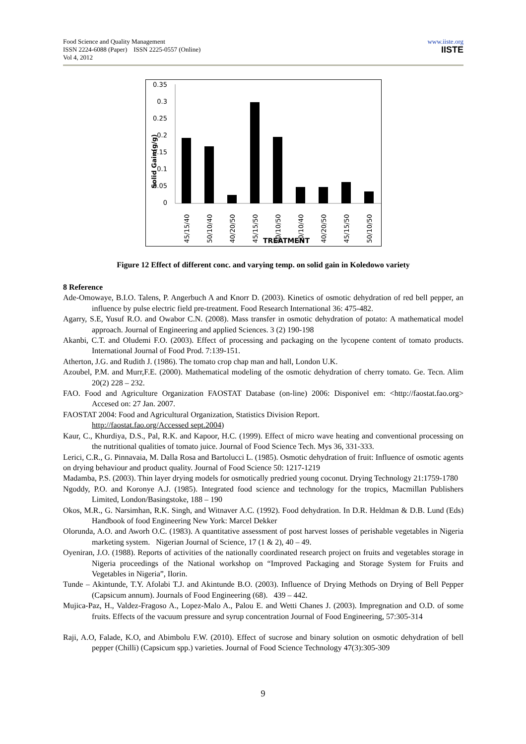Food Science and Quality Management
ISSN 2224-6088 (Paper) ISSN 2225-0557 (Online)
Vol 4, 2012
www.iiste.org
IISTE
0.35
0.3
0.25
0.2
0.15
0.1
0.05
0
Solid Gain(g/g)
45/15/40
50/10/40
40/20/50
45/15/50
50/10/50
50/10/40
40/20/50
45/15/50
50/10/50
TREATMENT
Figure 12 Effect of different conc. and varying temp. on solid gain in Koledowo variety
8 Reference
Ade-Omowaye, B.I.O. Talens, P. Angerbuch A and Knorr D. (2003). Kinetics of osmotic dehydration of red bell pepper, an influence by pulse electric field pre-treatment. Food Research International 36: 475-482.
Agarry, S.E, Yusuf R.O. and Owabor C.N. (2008). Mass transfer in osmotic dehydration of potato: A mathematical model approach. Journal of Engineering and applied Sciences. 3 (2) 190-198
Akanbi, C.T. and Oludemi F.O. (2003). Effect of processing and packaging on the lycopene content of tomato products. International Journal of Food Prod. 7:139-151.
Atherton, J.G. and Rudith J. (1986). The tomato crop chap man and hall, London U.K.
Azoubel, P.M. and Murr,F.E. (2000). Mathematical modeling of the osmotic dehydration of cherry tomato. Ge. Tecn. Alim 20(2) 228 – 232.
FAO. Food and Agriculture Organization FAOSTAT Database (on-line) 2006: Disponivel em: <http://faostat.fao.org> Accesed on: 27 Jan. 2007.
FAOSTAT 2004: Food and Agricultural Organization, Statistics Division Report.
http://faostat.fao.org/Accessed sept.2004)
Kaur, C., Khurdiya, D.S., Pal, R.K. and Kapoor, H.C. (1999). Effect of micro wave heating and conventional processing on the nutritional qualities of tomato juice. Journal of Food Science Tech. Mys 36, 331-333.
Lerici, C.R., G. Pinnavaia, M. Dalla Rosa and Bartolucci L. (1985). Osmotic dehydration of fruit: Influence of osmotic agents on drying behaviour and product quality. Journal of Food Science 50: 1217-1219
Madamba, P.S. (2003). Thin layer drying models for osmotically predried young coconut. Drying Technology 21:1759-1780
Ngoddy, P.O. and Koronye A.J. (1985). Integrated food science and technology for the tropics, Macmillan Publishers Limited, London/Basingstoke, 188 – 190
Okos, M.R., G. Narsimhan, R.K. Singh, and Witnaver A.C. (1992). Food dehydration. In D.R. Heldman & D.B. Lund (Eds) Handbook of food Engineering New York: Marcel Dekker
Olorunda, A.O. and Aworh O.C. (1983). A quantitative assessment of post harvest losses of perishable vegetables in Nigeria marketing system. Nigerian Journal of Science, 17 (1 & 2), 40 – 49.
Oyeniran, J.O. (1988). Reports of activities of the nationally coordinated research project on fruits and vegetables storage in Nigeria proceedings of the National workshop on “Improved Packaging and Storage System for Fruits and Vegetables in Nigeria”, Ilorin.
Tunde – Akintunde, T.Y. Afolabi T.J. and Akintunde B.O. (2003). Influence of Drying Methods on Drying of Bell Pepper (Capsicum annum). Journals of Food Engineering (68). 439 – 442.
Mujica-Paz, H., Valdez-Fragoso A., Lopez-Malo A., Palou E. and Wetti Chanes J. (2003). Impregnation and O.D. of some fruits. Effects of the vacuum pressure and syrup concentration Journal of Food Engineering, 57:305-314
Raji, A.O, Falade, K.O, and Abimbolu F.W. (2010). Effect of sucrose and binary solution on osmotic dehydration of bell pepper (Chilli) (Capsicum spp.) varieties. Journal of Food Science Technology 47(3):305-309
9